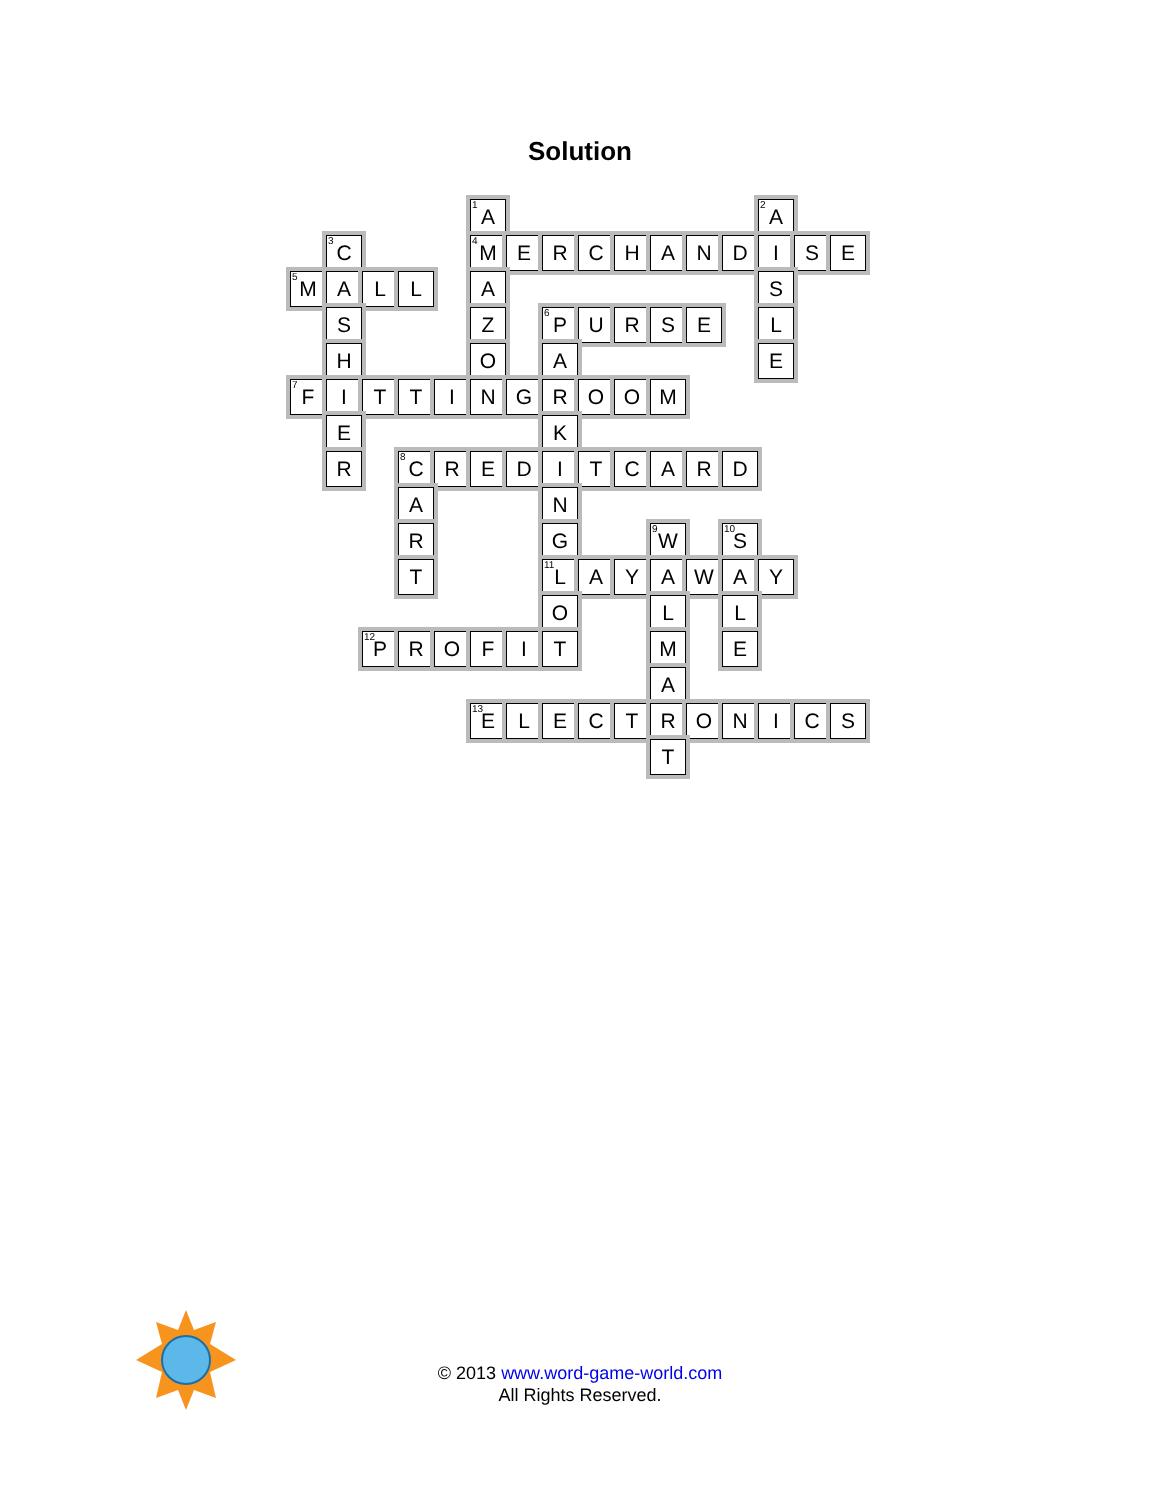Solution
| | | | | | <sup>1</sup> A | | | | | | | | <sup>2</sup> A | | |
| | <sup>3</sup> C | | | | <sup>4</sup> M | E | R | C | H | A | N | D | I | S | E |
| <sup>5</sup> M | A | L | L | | A | | | | | | | | S | | |
| | S | | | | Z | | <sup>6</sup> P | U | R | S | E | | L | | |
| | H | | | | O | | A | | | | | | E | | |
| <sup>7</sup> F | I | T | T | I | N | G | R | O | O | M | | | | | |
| | E | | | | | | K | | | | | | | | |
| | R | | <sup>8</sup>C | R | E | D | I | T | C | A | R | D | | | |
| | | | A | | | | N | | | | | | | | |
| | | | R | | | | G | | | <sup>9</sup> W | | <sup>10</sup> S | | | |
| | | | T | | | | <sup>11</sup> L | A | Y | A | W | A | Y | | |
| | | | | | | | O | | | L | | L | | | |
| | | <sup>12</sup> P | R | O | F | I | T | | | M | | E | | | |
| | | | | | | | | | | A | | | | | |
| | | | | | <sup>13</sup> E | L | E | C | T | R | O | N | I | C | S |
| | | | | | | | | | | T | | | | | |
© 2013 www.word-game-world.com
All Rights Reserved.